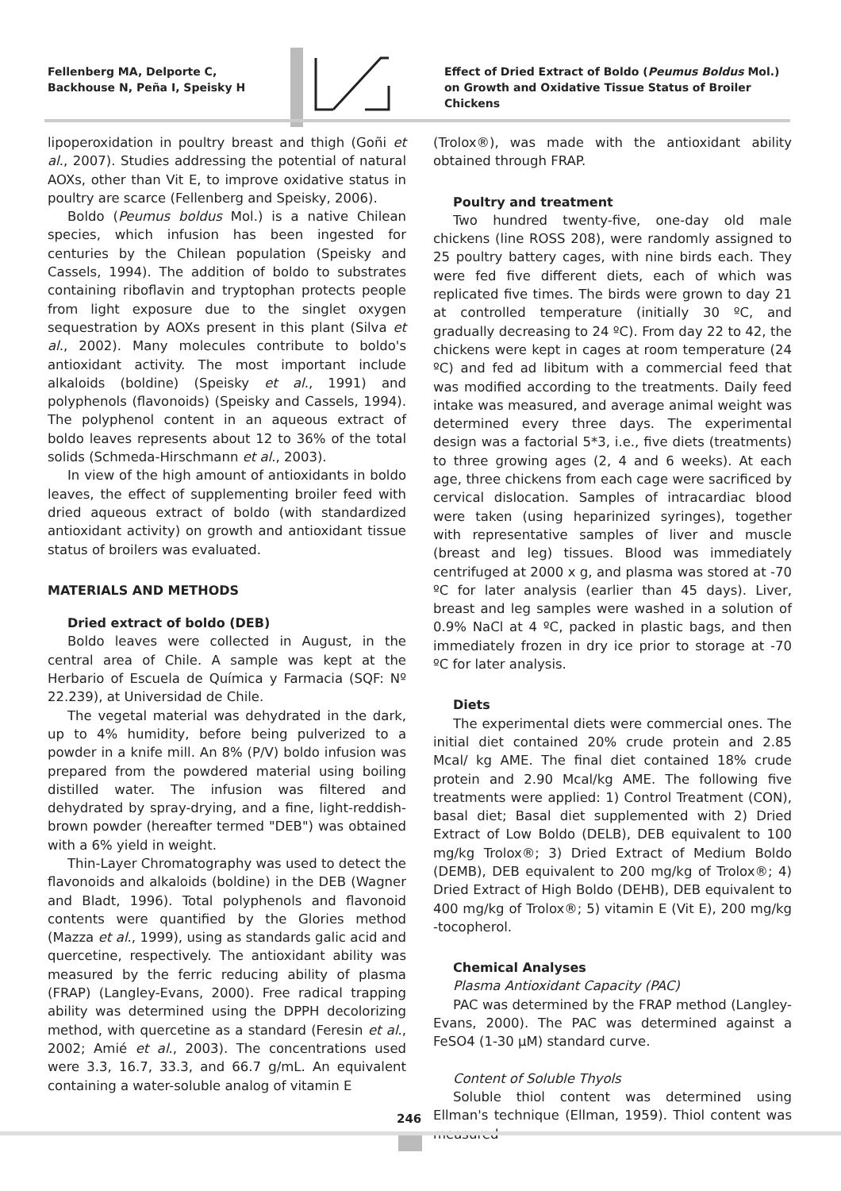Fellenberg MA, Delporte C, Backhouse N, Peña I, Speisky H
Effect of Dried Extract of Boldo (Peumus Boldus Mol.) on Growth and Oxidative Tissue Status of Broiler Chickens
lipoperoxidation in poultry breast and thigh (Goñi et al., 2007). Studies addressing the potential of natural AOXs, other than Vit E, to improve oxidative status in poultry are scarce (Fellenberg and Speisky, 2006).
Boldo (Peumus boldus Mol.) is a native Chilean species, which infusion has been ingested for centuries by the Chilean population (Speisky and Cassels, 1994). The addition of boldo to substrates containing riboflavin and tryptophan protects people from light exposure due to the singlet oxygen sequestration by AOXs present in this plant (Silva et al., 2002). Many molecules contribute to boldo's antioxidant activity. The most important include alkaloids (boldine) (Speisky et al., 1991) and polyphenols (flavonoids) (Speisky and Cassels, 1994). The polyphenol content in an aqueous extract of boldo leaves represents about 12 to 36% of the total solids (Schmeda-Hirschmann et al., 2003).
In view of the high amount of antioxidants in boldo leaves, the effect of supplementing broiler feed with dried aqueous extract of boldo (with standardized antioxidant activity) on growth and antioxidant tissue status of broilers was evaluated.
MATERIALS AND METHODS
Dried extract of boldo (DEB)
Boldo leaves were collected in August, in the central area of Chile. A sample was kept at the Herbario of Escuela de Química y Farmacia (SQF: Nº 22.239), at Universidad de Chile.
The vegetal material was dehydrated in the dark, up to 4% humidity, before being pulverized to a powder in a knife mill. An 8% (P/V) boldo infusion was prepared from the powdered material using boiling distilled water. The infusion was filtered and dehydrated by spray-drying, and a fine, light-reddish-brown powder (hereafter termed "DEB") was obtained with a 6% yield in weight.
Thin-Layer Chromatography was used to detect the flavonoids and alkaloids (boldine) in the DEB (Wagner and Bladt, 1996). Total polyphenols and flavonoid contents were quantified by the Glories method (Mazza et al., 1999), using as standards galic acid and quercetine, respectively. The antioxidant ability was measured by the ferric reducing ability of plasma (FRAP) (Langley-Evans, 2000). Free radical trapping ability was determined using the DPPH decolorizing method, with quercetine as a standard (Feresin et al., 2002; Amié et al., 2003). The concentrations used were 3.3, 16.7, 33.3, and 66.7 g/mL. An equivalent containing a water-soluble analog of vitamin E
(Trolox®), was made with the antioxidant ability obtained through FRAP.
Poultry and treatment
Two hundred twenty-five, one-day old male chickens (line ROSS 208), were randomly assigned to 25 poultry battery cages, with nine birds each. They were fed five different diets, each of which was replicated five times. The birds were grown to day 21 at controlled temperature (initially 30 ºC, and gradually decreasing to 24 ºC). From day 22 to 42, the chickens were kept in cages at room temperature (24 ºC) and fed ad libitum with a commercial feed that was modified according to the treatments. Daily feed intake was measured, and average animal weight was determined every three days. The experimental design was a factorial 5*3, i.e., five diets (treatments) to three growing ages (2, 4 and 6 weeks). At each age, three chickens from each cage were sacrificed by cervical dislocation. Samples of intracardiac blood were taken (using heparinized syringes), together with representative samples of liver and muscle (breast and leg) tissues. Blood was immediately centrifuged at 2000 x g, and plasma was stored at -70 ºC for later analysis (earlier than 45 days). Liver, breast and leg samples were washed in a solution of 0.9% NaCl at 4 ºC, packed in plastic bags, and then immediately frozen in dry ice prior to storage at -70 ºC for later analysis.
Diets
The experimental diets were commercial ones. The initial diet contained 20% crude protein and 2.85 Mcal/ kg AME. The final diet contained 18% crude protein and 2.90 Mcal/kg AME. The following five treatments were applied: 1) Control Treatment (CON), basal diet; Basal diet supplemented with 2) Dried Extract of Low Boldo (DELB), DEB equivalent to 100 mg/kg Trolox®; 3) Dried Extract of Medium Boldo (DEMB), DEB equivalent to 200 mg/kg of Trolox®; 4) Dried Extract of High Boldo (DEHB), DEB equivalent to 400 mg/kg of Trolox®; 5) vitamin E (Vit E), 200 mg/kg -tocopherol.
Chemical Analyses
Plasma Antioxidant Capacity (PAC)
PAC was determined by the FRAP method (Langley-Evans, 2000). The PAC was determined against a FeSO4 (1-30 µM) standard curve.
Content of Soluble Thyols
Soluble thiol content was determined using Ellman's technique (Ellman, 1959). Thiol content was measured
246